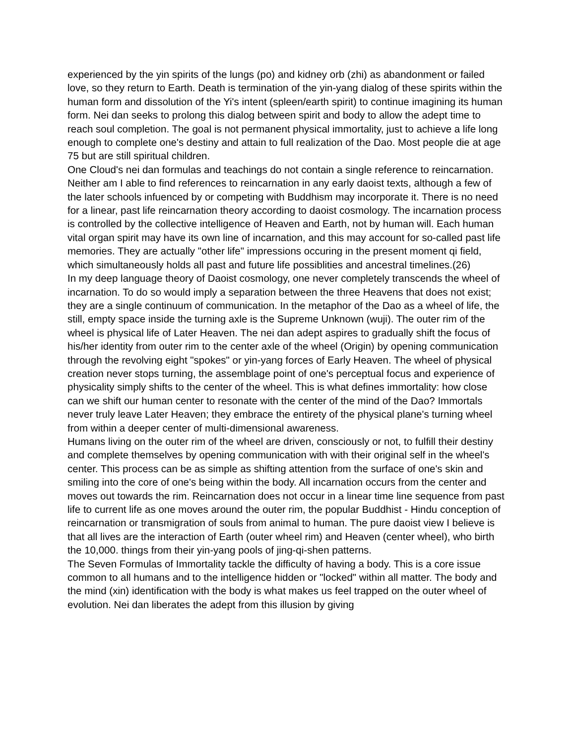experienced by the yin spirits of the lungs (po) and kidney orb (zhi) as abandonment or failed love, so they return to Earth. Death is termination of the yin-yang dialog of these spirits within the human form and dissolution of the Yi's intent (spleen/earth spirit) to continue imagining its human form. Nei dan seeks to prolong this dialog between spirit and body to allow the adept time to reach soul completion. The goal is not permanent physical immortality, just to achieve a life long enough to complete one's destiny and attain to full realization of the Dao. Most people die at age 75 but are still spiritual children.
One Cloud's nei dan formulas and teachings do not contain a single reference to reincarnation. Neither am I able to find references to reincarnation in any early daoist texts, although a few of the later schools infuenced by or competing with Buddhism may incorporate it. There is no need for a linear, past life reincarnation theory according to daoist cosmology. The incarnation process is controlled by the collective intelligence of Heaven and Earth, not by human will. Each human vital organ spirit may have its own line of incarnation, and this may account for so-called past life memories. They are actually "other life" impressions occuring in the present moment qi field, which simultaneously holds all past and future life possiblities and ancestral timelines.(26)
In my deep language theory of Daoist cosmology, one never completely transcends the wheel of incarnation. To do so would imply a separation between the three Heavens that does not exist; they are a single continuum of communication. In the metaphor of the Dao as a wheel of life, the still, empty space inside the turning axle is the Supreme Unknown (wuji). The outer rim of the wheel is physical life of Later Heaven. The nei dan adept aspires to gradually shift the focus of his/her identity from outer rim to the center axle of the wheel (Origin) by opening communication through the revolving eight "spokes" or yin-yang forces of Early Heaven. The wheel of physical creation never stops turning, the assemblage point of one's perceptual focus and experience of physicality simply shifts to the center of the wheel. This is what defines immortality: how close can we shift our human center to resonate with the center of the mind of the Dao? Immortals never truly leave Later Heaven; they embrace the entirety of the physical plane's turning wheel from within a deeper center of multi-dimensional awareness.
Humans living on the outer rim of the wheel are driven, consciously or not, to fulfill their destiny and complete themselves by opening communication with with their original self in the wheel's center. This process can be as simple as shifting attention from the surface of one's skin and smiling into the core of one's being within the body. All incarnation occurs from the center and moves out towards the rim. Reincarnation does not occur in a linear time line sequence from past life to current life as one moves around the outer rim, the popular Buddhist - Hindu conception of reincarnation or transmigration of souls from animal to human. The pure daoist view I believe is that all lives are the interaction of Earth (outer wheel rim) and Heaven (center wheel), who birth the 10,000. things from their yin-yang pools of jing-qi-shen patterns.
The Seven Formulas of Immortality tackle the difficulty of having a body. This is a core issue common to all humans and to the intelligence hidden or "locked" within all matter. The body and the mind (xin) identification with the body is what makes us feel trapped on the outer wheel of evolution. Nei dan liberates the adept from this illusion by giving